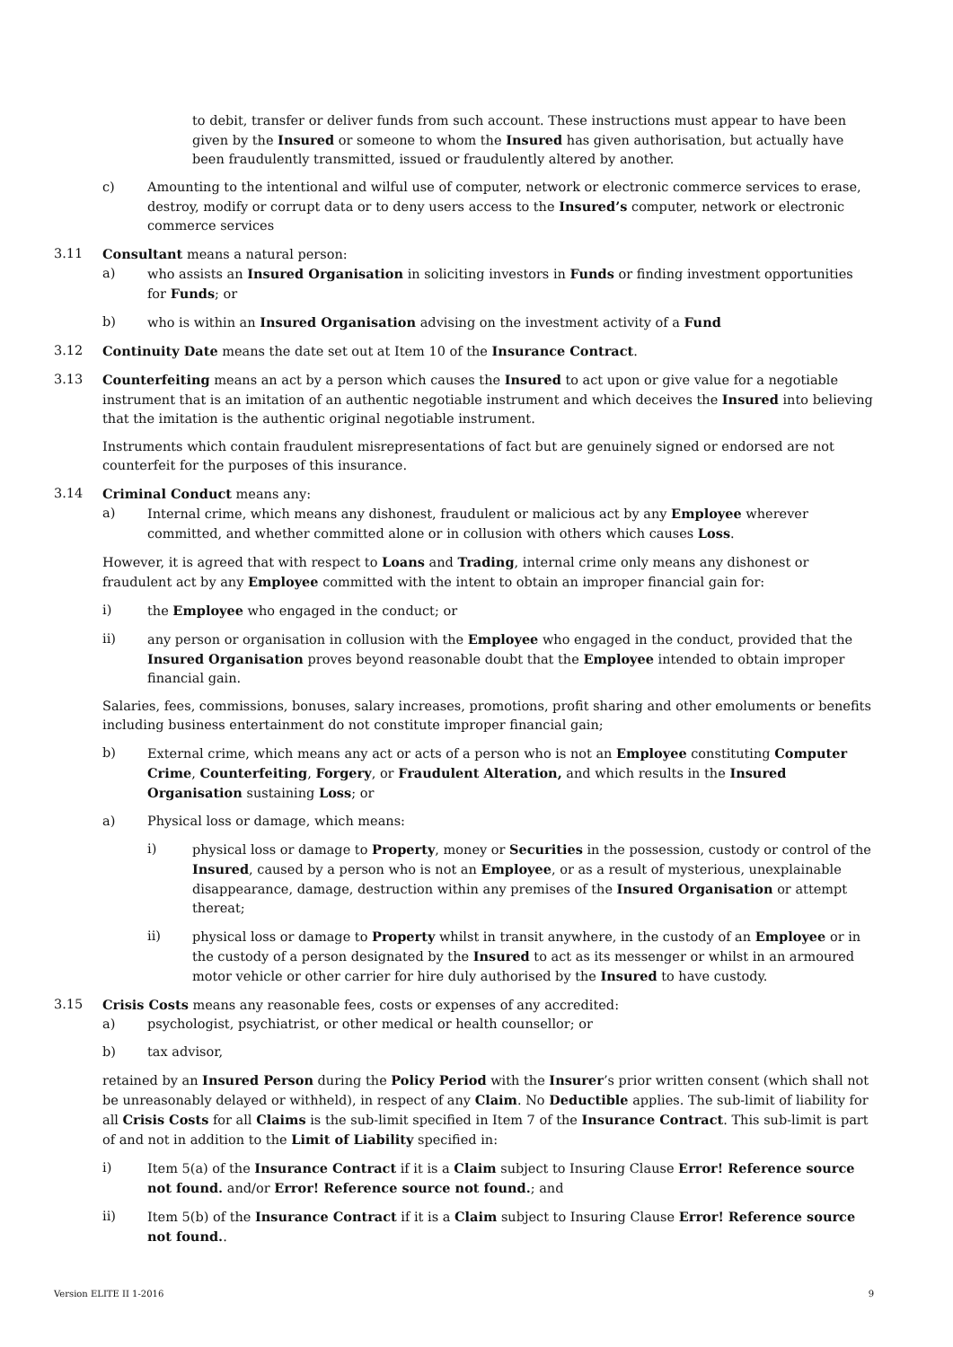to debit, transfer or deliver funds from such account. These instructions must appear to have been given by the Insured or someone to whom the Insured has given authorisation, but actually have been fraudulently transmitted, issued or fraudulently altered by another.
c) Amounting to the intentional and wilful use of computer, network or electronic commerce services to erase, destroy, modify or corrupt data or to deny users access to the Insured’s computer, network or electronic commerce services
3.11 Consultant means a natural person:
a) who assists an Insured Organisation in soliciting investors in Funds or finding investment opportunities for Funds; or
b) who is within an Insured Organisation advising on the investment activity of a Fund
3.12 Continuity Date means the date set out at Item 10 of the Insurance Contract.
3.13 Counterfeiting means an act by a person which causes the Insured to act upon or give value for a negotiable instrument that is an imitation of an authentic negotiable instrument and which deceives the Insured into believing that the imitation is the authentic original negotiable instrument.
Instruments which contain fraudulent misrepresentations of fact but are genuinely signed or endorsed are not counterfeit for the purposes of this insurance.
3.14 Criminal Conduct means any:
a) Internal crime, which means any dishonest, fraudulent or malicious act by any Employee wherever committed, and whether committed alone or in collusion with others which causes Loss.
However, it is agreed that with respect to Loans and Trading, internal crime only means any dishonest or fraudulent act by any Employee committed with the intent to obtain an improper financial gain for:
i) the Employee who engaged in the conduct; or
ii) any person or organisation in collusion with the Employee who engaged in the conduct, provided that the Insured Organisation proves beyond reasonable doubt that the Employee intended to obtain improper financial gain.
Salaries, fees, commissions, bonuses, salary increases, promotions, profit sharing and other emoluments or benefits including business entertainment do not constitute improper financial gain;
b) External crime, which means any act or acts of a person who is not an Employee constituting Computer Crime, Counterfeiting, Forgery, or Fraudulent Alteration, and which results in the Insured Organisation sustaining Loss; or
a) Physical loss or damage, which means:
i) physical loss or damage to Property, money or Securities in the possession, custody or control of the Insured, caused by a person who is not an Employee, or as a result of mysterious, unexplainable disappearance, damage, destruction within any premises of the Insured Organisation or attempt thereat;
ii) physical loss or damage to Property whilst in transit anywhere, in the custody of an Employee or in the custody of a person designated by the Insured to act as its messenger or whilst in an armoured motor vehicle or other carrier for hire duly authorised by the Insured to have custody.
3.15 Crisis Costs means any reasonable fees, costs or expenses of any accredited:
a) psychologist, psychiatrist, or other medical or health counsellor; or
b) tax advisor,
retained by an Insured Person during the Policy Period with the Insurer’s prior written consent (which shall not be unreasonably delayed or withheld), in respect of any Claim. No Deductible applies. The sub-limit of liability for all Crisis Costs for all Claims is the sub-limit specified in Item 7 of the Insurance Contract. This sub-limit is part of and not in addition to the Limit of Liability specified in:
i) Item 5(a) of the Insurance Contract if it is a Claim subject to Insuring Clause Error! Reference source not found. and/or Error! Reference source not found.; and
ii) Item 5(b) of the Insurance Contract if it is a Claim subject to Insuring Clause Error! Reference source not found..
Version ELITE II 1-2016 9